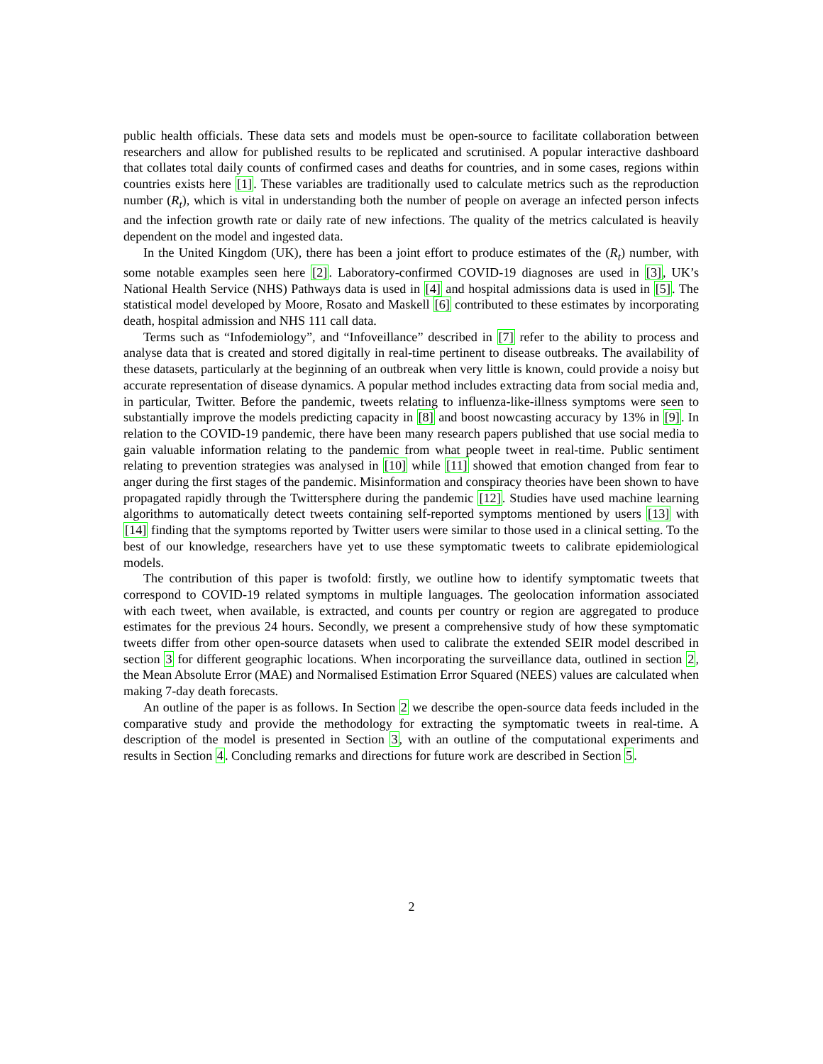public health officials. These data sets and models must be open-source to facilitate collaboration between researchers and allow for published results to be replicated and scrutinised. A popular interactive dashboard that collates total daily counts of confirmed cases and deaths for countries, and in some cases, regions within countries exists here [1]. These variables are traditionally used to calculate metrics such as the reproduction number (R<sub>t</sub>), which is vital in understanding both the number of people on average an infected person infects and the infection growth rate or daily rate of new infections. The quality of the metrics calculated is heavily dependent on the model and ingested data.
In the United Kingdom (UK), there has been a joint effort to produce estimates of the (R<sub>t</sub>) number, with some notable examples seen here [2]. Laboratory-confirmed COVID-19 diagnoses are used in [3], UK’s National Health Service (NHS) Pathways data is used in [4] and hospital admissions data is used in [5]. The statistical model developed by Moore, Rosato and Maskell [6] contributed to these estimates by incorporating death, hospital admission and NHS 111 call data.
Terms such as “Infodemiology”, and “Infoveillance” described in [7] refer to the ability to process and analyse data that is created and stored digitally in real-time pertinent to disease outbreaks. The availability of these datasets, particularly at the beginning of an outbreak when very little is known, could provide a noisy but accurate representation of disease dynamics. A popular method includes extracting data from social media and, in particular, Twitter. Before the pandemic, tweets relating to influenza-like-illness symptoms were seen to substantially improve the models predicting capacity in [8] and boost nowcasting accuracy by 13% in [9]. In relation to the COVID-19 pandemic, there have been many research papers published that use social media to gain valuable information relating to the pandemic from what people tweet in real-time. Public sentiment relating to prevention strategies was analysed in [10] while [11] showed that emotion changed from fear to anger during the first stages of the pandemic. Misinformation and conspiracy theories have been shown to have propagated rapidly through the Twittersphere during the pandemic [12]. Studies have used machine learning algorithms to automatically detect tweets containing self-reported symptoms mentioned by users [13] with [14] finding that the symptoms reported by Twitter users were similar to those used in a clinical setting. To the best of our knowledge, researchers have yet to use these symptomatic tweets to calibrate epidemiological models.
The contribution of this paper is twofold: firstly, we outline how to identify symptomatic tweets that correspond to COVID-19 related symptoms in multiple languages. The geolocation information associated with each tweet, when available, is extracted, and counts per country or region are aggregated to produce estimates for the previous 24 hours. Secondly, we present a comprehensive study of how these symptomatic tweets differ from other open-source datasets when used to calibrate the extended SEIR model described in section 3 for different geographic locations. When incorporating the surveillance data, outlined in section 2, the Mean Absolute Error (MAE) and Normalised Estimation Error Squared (NEES) values are calculated when making 7-day death forecasts.
An outline of the paper is as follows. In Section 2 we describe the open-source data feeds included in the comparative study and provide the methodology for extracting the symptomatic tweets in real-time. A description of the model is presented in Section 3, with an outline of the computational experiments and results in Section 4. Concluding remarks and directions for future work are described in Section 5.
2